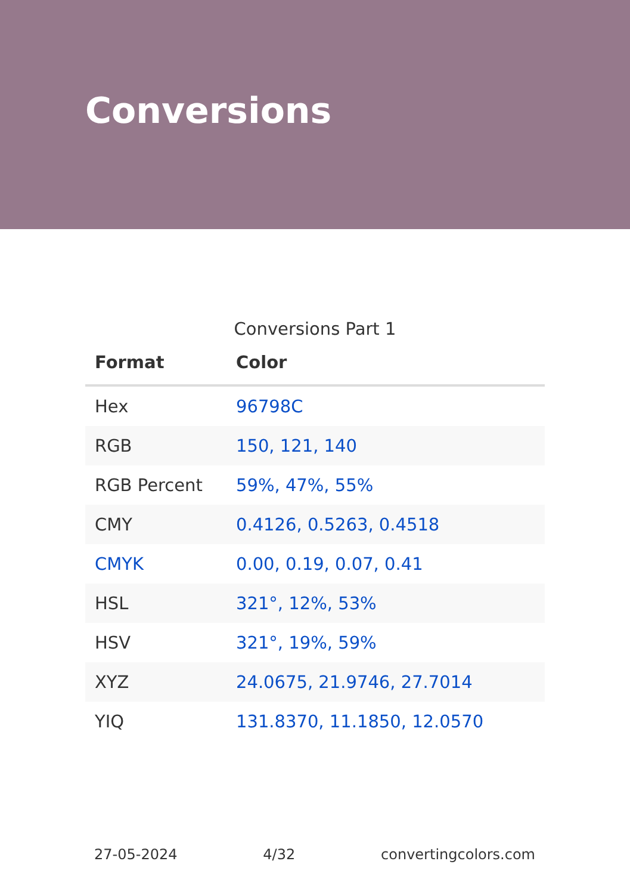Conversions
Conversions Part 1
| Format | Color |
| --- | --- |
| Hex | 96798C |
| RGB | 150, 121, 140 |
| RGB Percent | 59%, 47%, 55% |
| CMY | 0.4126, 0.5263, 0.4518 |
| CMYK | 0.00, 0.19, 0.07, 0.41 |
| HSL | 321°, 12%, 53% |
| HSV | 321°, 19%, 59% |
| XYZ | 24.0675, 21.9746, 27.7014 |
| YIQ | 131.8370, 11.1850, 12.0570 |
27-05-2024 4/32 convertingcolors.com